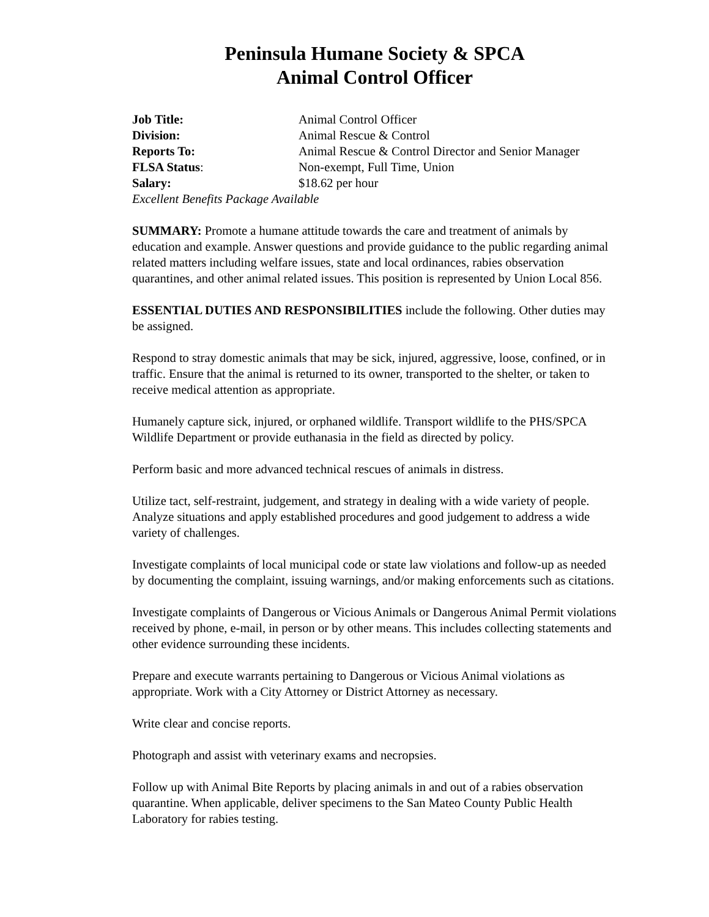Peninsula Humane Society & SPCA
Animal Control Officer
Job Title: Animal Control Officer
Division: Animal Rescue & Control
Reports To: Animal Rescue & Control Director and Senior Manager
FLSA Status: Non-exempt, Full Time, Union
Salary: $18.62 per hour
Excellent Benefits Package Available
SUMMARY: Promote a humane attitude towards the care and treatment of animals by education and example. Answer questions and provide guidance to the public regarding animal related matters including welfare issues, state and local ordinances, rabies observation quarantines, and other animal related issues. This position is represented by Union Local 856.
ESSENTIAL DUTIES AND RESPONSIBILITIES include the following. Other duties may be assigned.
Respond to stray domestic animals that may be sick, injured, aggressive, loose, confined, or in traffic. Ensure that the animal is returned to its owner, transported to the shelter, or taken to receive medical attention as appropriate.
Humanely capture sick, injured, or orphaned wildlife. Transport wildlife to the PHS/SPCA Wildlife Department or provide euthanasia in the field as directed by policy.
Perform basic and more advanced technical rescues of animals in distress.
Utilize tact, self-restraint, judgement, and strategy in dealing with a wide variety of people. Analyze situations and apply established procedures and good judgement to address a wide variety of challenges.
Investigate complaints of local municipal code or state law violations and follow-up as needed by documenting the complaint, issuing warnings, and/or making enforcements such as citations.
Investigate complaints of Dangerous or Vicious Animals or Dangerous Animal Permit violations received by phone, e-mail, in person or by other means. This includes collecting statements and other evidence surrounding these incidents.
Prepare and execute warrants pertaining to Dangerous or Vicious Animal violations as appropriate. Work with a City Attorney or District Attorney as necessary.
Write clear and concise reports.
Photograph and assist with veterinary exams and necropsies.
Follow up with Animal Bite Reports by placing animals in and out of a rabies observation quarantine. When applicable, deliver specimens to the San Mateo County Public Health Laboratory for rabies testing.